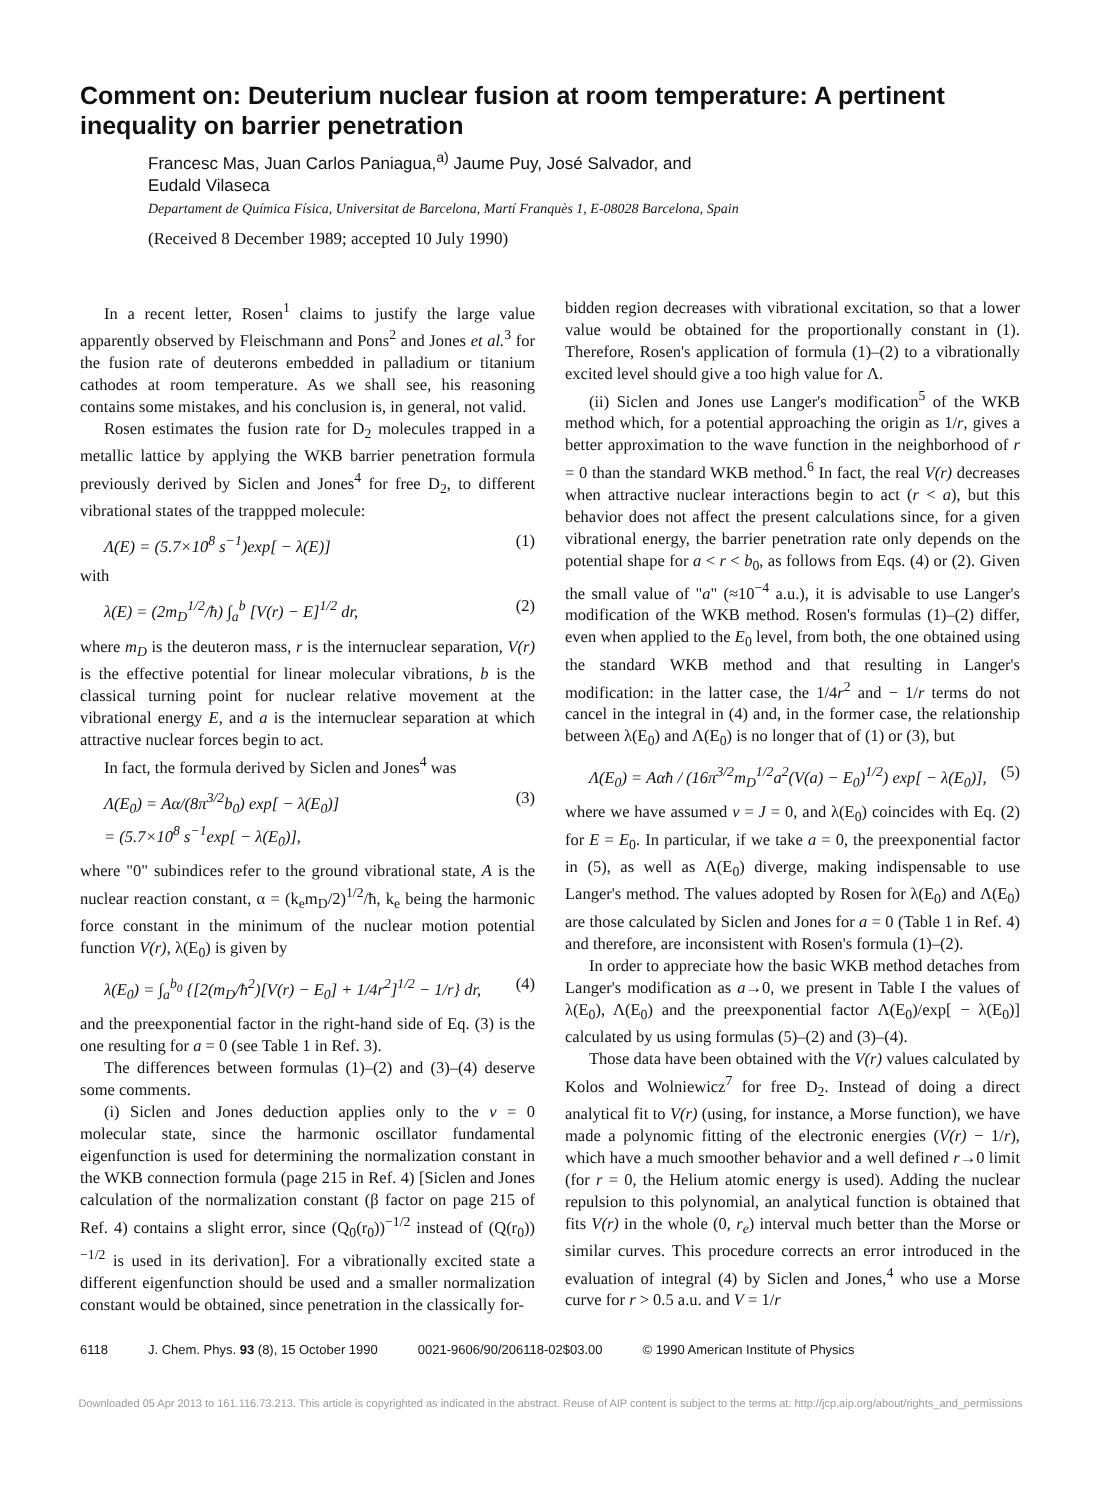Comment on: Deuterium nuclear fusion at room temperature: A pertinent inequality on barrier penetration
Francesc Mas, Juan Carlos Paniagua,<sup>a)</sup> Jaume Puy, José Salvador, and
Eudald Vilaseca
Departament de Química Física, Universitat de Barcelona, Martí Franquès 1, E-08028 Barcelona, Spain
(Received 8 December 1989; accepted 10 July 1990)
In a recent letter, Rosen<sup>1</sup> claims to justify the large value apparently observed by Fleischmann and Pons<sup>2</sup> and Jones et al.<sup>3</sup> for the fusion rate of deuterons embedded in palladium or titanium cathodes at room temperature. As we shall see, his reasoning contains some mistakes, and his conclusion is, in general, not valid.
Rosen estimates the fusion rate for D<sub>2</sub> molecules trapped in a metallic lattice by applying the WKB barrier penetration formula previously derived by Siclen and Jones<sup>4</sup> for free D<sub>2</sub>, to different vibrational states of the trappped molecule:
Λ(E) = (5.7×10<sup>8</sup> s<sup>−1</sup>)exp[ − λ(E)] (1)
with
λ(E) = (2m<sub>D</sub><sup>1/2</sup>/ħ) ∫<sub>a</sub><sup>b</sup> [V(r) − E]<sup>1/2</sup> dr, (2)
where m<sub>D</sub> is the deuteron mass, r is the internuclear separation, V(r) is the effective potential for linear molecular vibrations, b is the classical turning point for nuclear relative movement at the vibrational energy E, and a is the internuclear separation at which attractive nuclear forces begin to act.
In fact, the formula derived by Siclen and Jones<sup>4</sup> was
Λ(E<sub>0</sub>) = Aα/(8π<sup>3/2</sup>b<sub>0</sub>) exp[ − λ(E<sub>0</sub>)]
= (5.7×10<sup>8</sup> s<sup>−1</sup>exp[ − λ(E<sub>0</sub>)], (3)
where "0" subindices refer to the ground vibrational state, A is the nuclear reaction constant, α = (k<sub>e</sub>m<sub>D</sub>/2)<sup>1/2</sup>/ħ, k<sub>e</sub> being the harmonic force constant in the minimum of the nuclear motion potential function V(r), λ(E<sub>0</sub>) is given by
λ(E<sub>0</sub>) = ∫<sub>a</sub><sup>b<sub>0</sub></sup> {[2(m<sub>D</sub>/ħ<sup>2</sup>)[V(r) − E<sub>0</sub>] + 1/4r<sup>2</sup>]<sup>1/2</sup> − 1/r} dr, (4)
and the preexponential factor in the right-hand side of Eq. (3) is the one resulting for a = 0 (see Table 1 in Ref. 3).
The differences between formulas (1)–(2) and (3)–(4) deserve some comments.
(i) Siclen and Jones deduction applies only to the v = 0 molecular state, since the harmonic oscillator fundamental eigenfunction is used for determining the normalization constant in the WKB connection formula (page 215 in Ref. 4) [Siclen and Jones calculation of the normalization constant (β factor on page 215 of Ref. 4) contains a slight error, since (Q<sub>0</sub>(r<sub>0</sub>))<sup>−1/2</sup> instead of (Q(r<sub>0</sub>))<sup>−1/2</sup> is used in its derivation]. For a vibrationally excited state a different eigenfunction should be used and a smaller normalization constant would be obtained, since penetration in the classically for-
bidden region decreases with vibrational excitation, so that a lower value would be obtained for the proportionally constant in (1). Therefore, Rosen's application of formula (1)–(2) to a vibrationally excited level should give a too high value for Λ.
(ii) Siclen and Jones use Langer's modification<sup>5</sup> of the WKB method which, for a potential approaching the origin as 1/r, gives a better approximation to the wave function in the neighborhood of r = 0 than the standard WKB method.<sup>6</sup> In fact, the real V(r) decreases when attractive nuclear interactions begin to act (r < a), but this behavior does not affect the present calculations since, for a given vibrational energy, the barrier penetration rate only depends on the potential shape for a < r < b<sub>0</sub>, as follows from Eqs. (4) or (2). Given the small value of "a" (≈10<sup>−4</sup> a.u.), it is advisable to use Langer's modification of the WKB method. Rosen's formulas (1)–(2) differ, even when applied to the E<sub>0</sub> level, from both, the one obtained using the standard WKB method and that resulting in Langer's modification: in the latter case, the 1/4r<sup>2</sup> and − 1/r terms do not cancel in the integral in (4) and, in the former case, the relationship between λ(E<sub>0</sub>) and Λ(E<sub>0</sub>) is no longer that of (1) or (3), but
Λ(E<sub>0</sub>) = Aαħ / (16π<sup>3/2</sup>m<sub>D</sub><sup>1/2</sup>a<sup>2</sup>(V(a) − E<sub>0</sub>)<sup>1/2</sup>) exp[ − λ(E<sub>0</sub>)], (5)
where we have assumed v = J = 0, and λ(E<sub>0</sub>) coincides with Eq. (2) for E = E<sub>0</sub>. In particular, if we take a = 0, the preexponential factor in (5), as well as Λ(E<sub>0</sub>) diverge, making indispensable to use Langer's method. The values adopted by Rosen for λ(E<sub>0</sub>) and Λ(E<sub>0</sub>) are those calculated by Siclen and Jones for a = 0 (Table 1 in Ref. 4) and therefore, are inconsistent with Rosen's formula (1)–(2).
In order to appreciate how the basic WKB method detaches from Langer's modification as a→0, we present in Table I the values of λ(E<sub>0</sub>), Λ(E<sub>0</sub>) and the preexponential factor Λ(E<sub>0</sub>)/exp[ − λ(E<sub>0</sub>)] calculated by us using formulas (5)–(2) and (3)–(4).
Those data have been obtained with the V(r) values calculated by Kolos and Wolniewicz<sup>7</sup> for free D<sub>2</sub>. Instead of doing a direct analytical fit to V(r) (using, for instance, a Morse function), we have made a polynomic fitting of the electronic energies (V(r) − 1/r), which have a much smoother behavior and a well defined r→0 limit (for r = 0, the Helium atomic energy is used). Adding the nuclear repulsion to this polynomial, an analytical function is obtained that fits V(r) in the whole (0, r<sub>e</sub>) interval much better than the Morse or similar curves. This procedure corrects an error introduced in the evaluation of integral (4) by Siclen and Jones,<sup>4</sup> who use a Morse curve for r > 0.5 a.u. and V = 1/r
6118 J. Chem. Phys. 93 (8), 15 October 1990 0021-9606/90/206118-02$03.00 © 1990 American Institute of Physics
Downloaded 05 Apr 2013 to 161.116.73.213. This article is copyrighted as indicated in the abstract. Reuse of AIP content is subject to the terms at: http://jcp.aip.org/about/rights_and_permissions